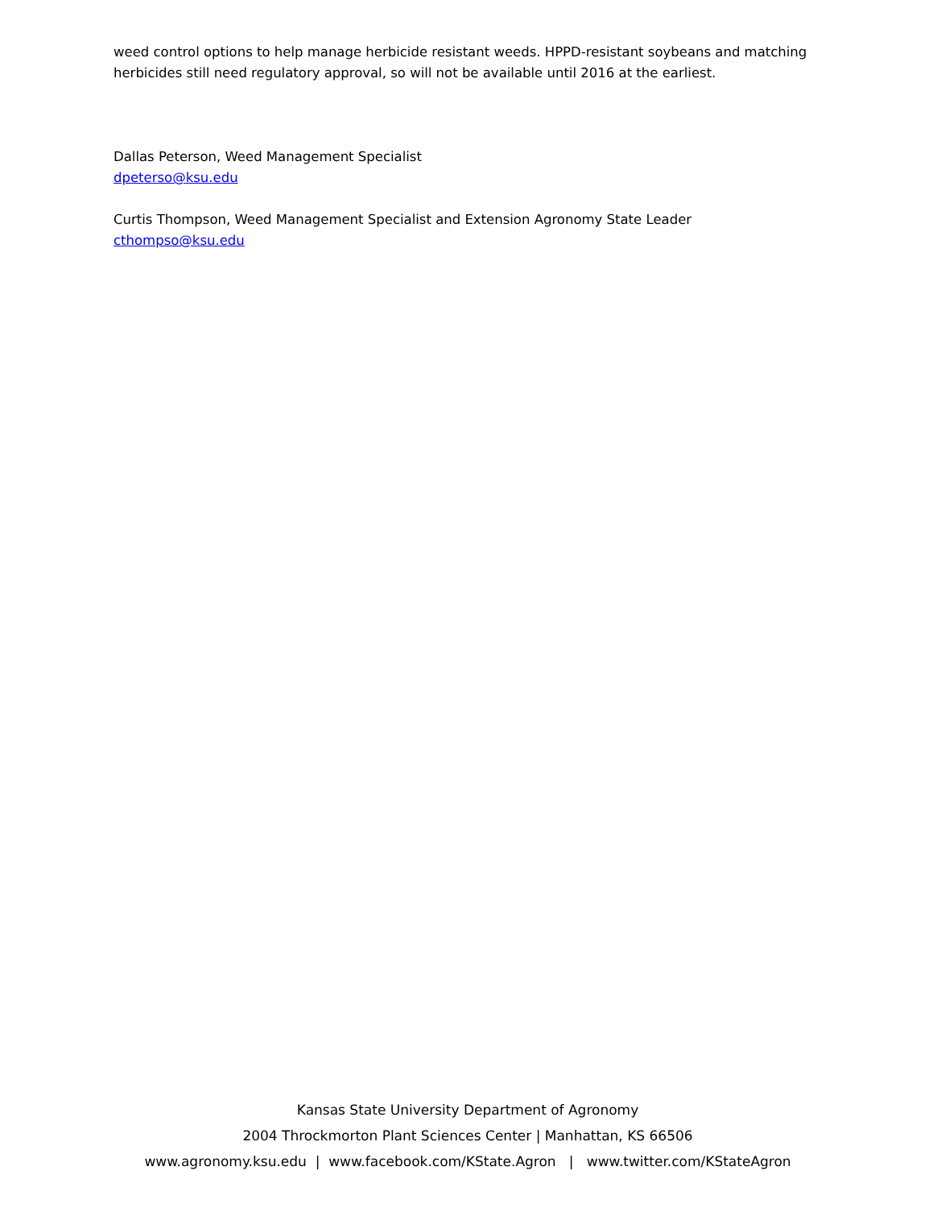weed control options to help manage herbicide resistant weeds. HPPD-resistant soybeans and matching herbicides still need regulatory approval, so will not be available until 2016 at the earliest.
Dallas Peterson, Weed Management Specialist
dpeterso@ksu.edu
Curtis Thompson, Weed Management Specialist and Extension Agronomy State Leader
cthompso@ksu.edu
Kansas State University Department of Agronomy
2004 Throckmorton Plant Sciences Center | Manhattan, KS 66506
www.agronomy.ksu.edu | www.facebook.com/KState.Agron | www.twitter.com/KStateAgron